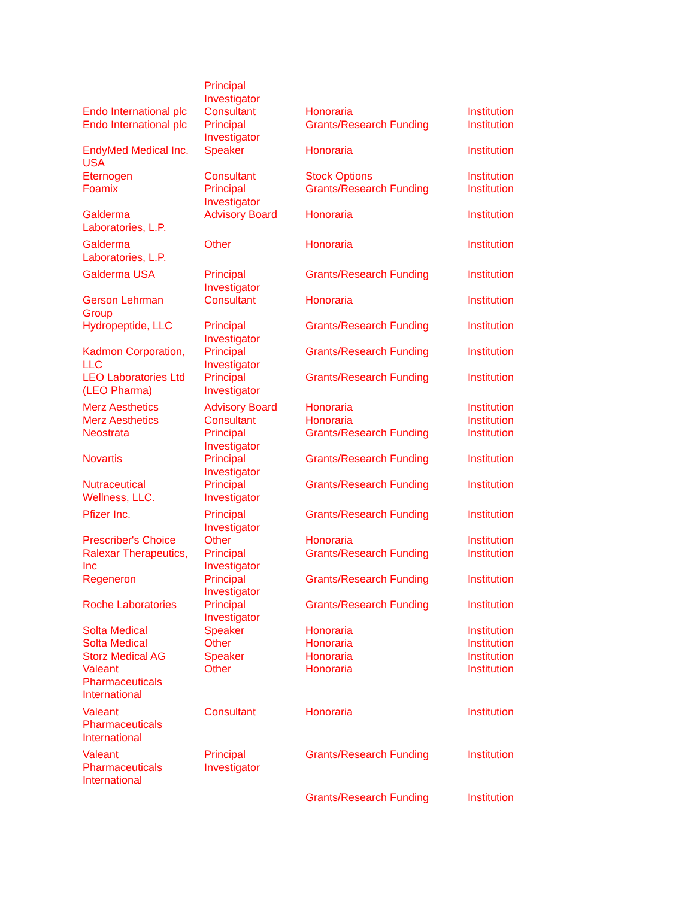| | Principal Investigator | | |
| Endo International plc | Consultant | Honoraria | Institution |
| Endo International plc | Principal Investigator | Grants/Research Funding | Institution |
| EndyMed Medical Inc. USA | Speaker | Honoraria | Institution |
| Eternogen | Consultant | Stock Options | Institution |
| Foamix | Principal Investigator | Grants/Research Funding | Institution |
| Galderma Laboratories, L.P. | Advisory Board | Honoraria | Institution |
| Galderma Laboratories, L.P. | Other | Honoraria | Institution |
| Galderma USA | Principal Investigator | Grants/Research Funding | Institution |
| Gerson Lehrman Group | Consultant | Honoraria | Institution |
| Hydropeptide, LLC | Principal Investigator | Grants/Research Funding | Institution |
| Kadmon Corporation, LLC | Principal Investigator | Grants/Research Funding | Institution |
| LEO Laboratories Ltd (LEO Pharma) | Principal Investigator | Grants/Research Funding | Institution |
| Merz Aesthetics | Advisory Board | Honoraria | Institution |
| Merz Aesthetics | Consultant | Honoraria | Institution |
| Neostrata | Principal Investigator | Grants/Research Funding | Institution |
| Novartis | Principal Investigator | Grants/Research Funding | Institution |
| Nutraceutical Wellness, LLC. | Principal Investigator | Grants/Research Funding | Institution |
| Pfizer Inc. | Principal Investigator | Grants/Research Funding | Institution |
| Prescriber's Choice | Other | Honoraria | Institution |
| Ralexar Therapeutics, Inc | Principal Investigator | Grants/Research Funding | Institution |
| Regeneron | Principal Investigator | Grants/Research Funding | Institution |
| Roche Laboratories | Principal Investigator | Grants/Research Funding | Institution |
| Solta Medical | Speaker | Honoraria | Institution |
| Solta Medical | Other | Honoraria | Institution |
| Storz Medical AG | Speaker | Honoraria | Institution |
| Valeant Pharmaceuticals International | Other | Honoraria | Institution |
| Valeant Pharmaceuticals International | Consultant | Honoraria | Institution |
| Valeant Pharmaceuticals International | Principal Investigator | Grants/Research Funding | Institution |
| | | Grants/Research Funding | Institution |